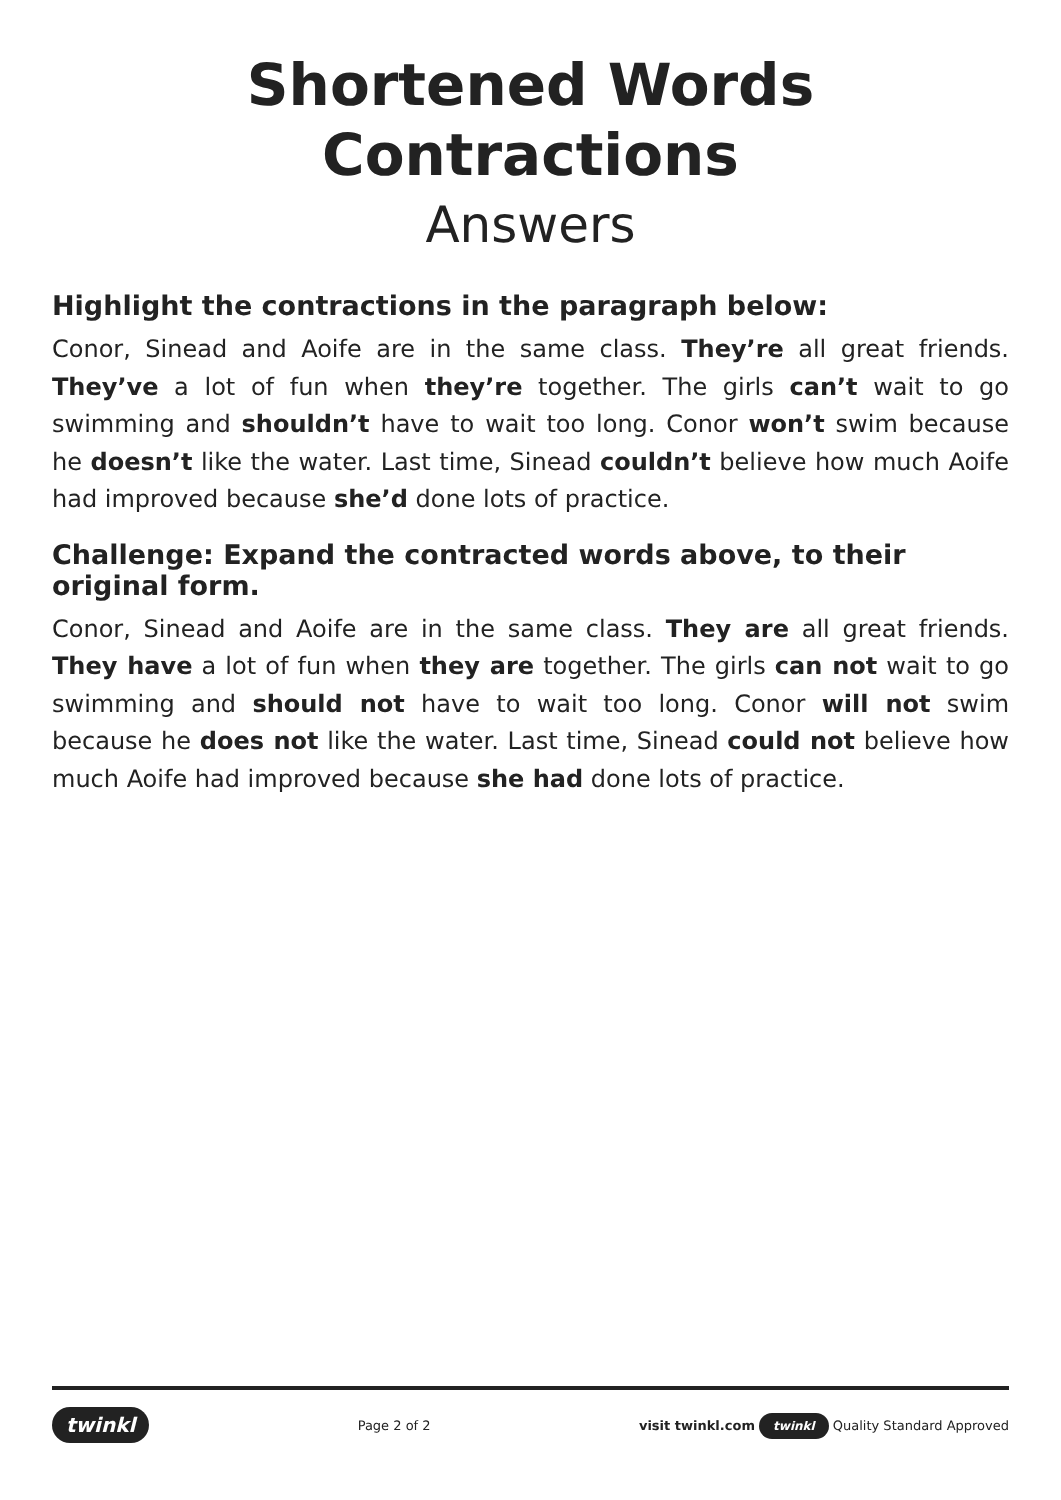Shortened Words Contractions
Answers
Highlight the contractions in the paragraph below:
Conor, Sinead and Aoife are in the same class. They’re all great friends. They’ve a lot of fun when they’re together. The girls can’t wait to go swimming and shouldn’t have to wait too long. Conor won’t swim because he doesn’t like the water. Last time, Sinead couldn’t believe how much Aoife had improved because she’d done lots of practice.
Challenge: Expand the contracted words above, to their original form.
Conor, Sinead and Aoife are in the same class. They are all great friends. They have a lot of fun when they are together. The girls can not wait to go swimming and should not have to wait too long. Conor will not swim because he does not like the water. Last time, Sinead could not believe how much Aoife had improved because she had done lots of practice.
twinkl Page 2 of 2 visit twinkl.com twinkl Quality Standard Approved